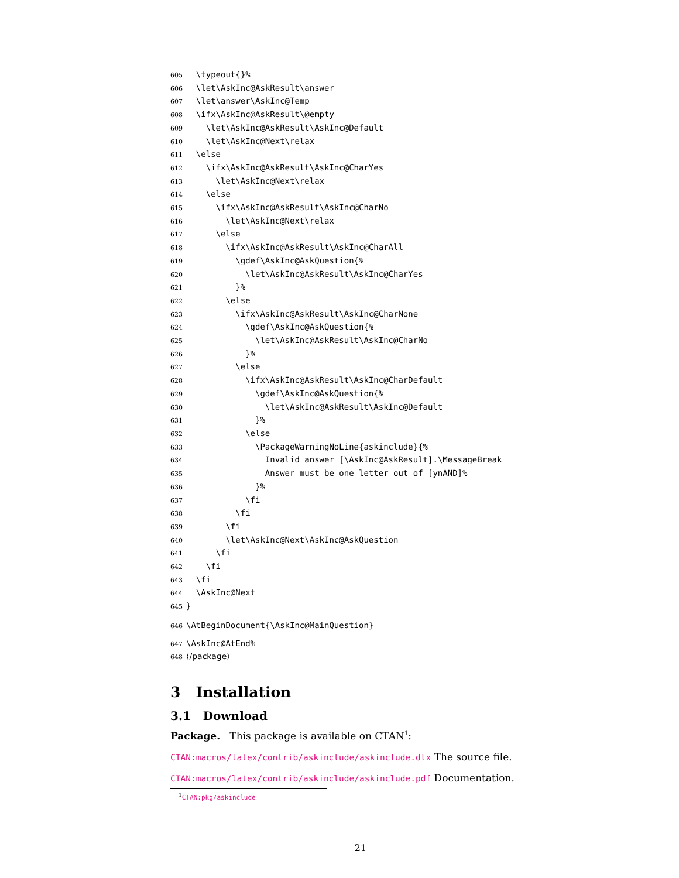605 \typeout{}% 606 \let\AskInc@AskResult\answer 607 \let\answer\AskInc@Temp 608 \ifx\AskInc@AskResult\@empty 609 \let\AskInc@AskResult\AskInc@Default 610 \let\AskInc@Next\relax 611 \else 612 \ifx\AskInc@AskResult\AskInc@CharYes 613 \let\AskInc@Next\relax 614 \else 615 \ifx\AskInc@AskResult\AskInc@CharNo 616 \let\AskInc@Next\relax 617 \else 618 \ifx\AskInc@AskResult\AskInc@CharAll 619 \gdef\AskInc@AskQuestion{% 620 \let\AskInc@AskResult\AskInc@CharYes 621 }% 622 \else 623 \ifx\AskInc@AskResult\AskInc@CharNone 624 \gdef\AskInc@AskQuestion{% 625 \let\AskInc@AskResult\AskInc@CharNo 626 }% 627 \else 628 \ifx\AskInc@AskResult\AskInc@CharDefault 629 \gdef\AskInc@AskQuestion{% 630 \let\AskInc@AskResult\AskInc@Default 631 }% 632 \else 633 \PackageWarningNoLine{askinclude}{% 634 Invalid answer [\AskInc@AskResult].\MessageBreak 635 Answer must be one letter out of [ynAND]% 636 }% 637 \fi 638 \fi 639 \fi 640 \let\AskInc@Next\AskInc@AskQuestion 641 \fi 642 \fi 643 \fi 644 \AskInc@Next 645 }
646 \AtBeginDocument{\AskInc@MainQuestion}
647 \AskInc@AtEnd% 648 ⟨/package⟩
3 Installation
3.1 Download
Package. This package is available on CTAN<sup>1</sup>:
CTAN:macros/latex/contrib/askinclude/askinclude.dtx The source file.
CTAN:macros/latex/contrib/askinclude/askinclude.pdf Documentation.
<sup>1</sup> CTAN:pkg/askinclude
21